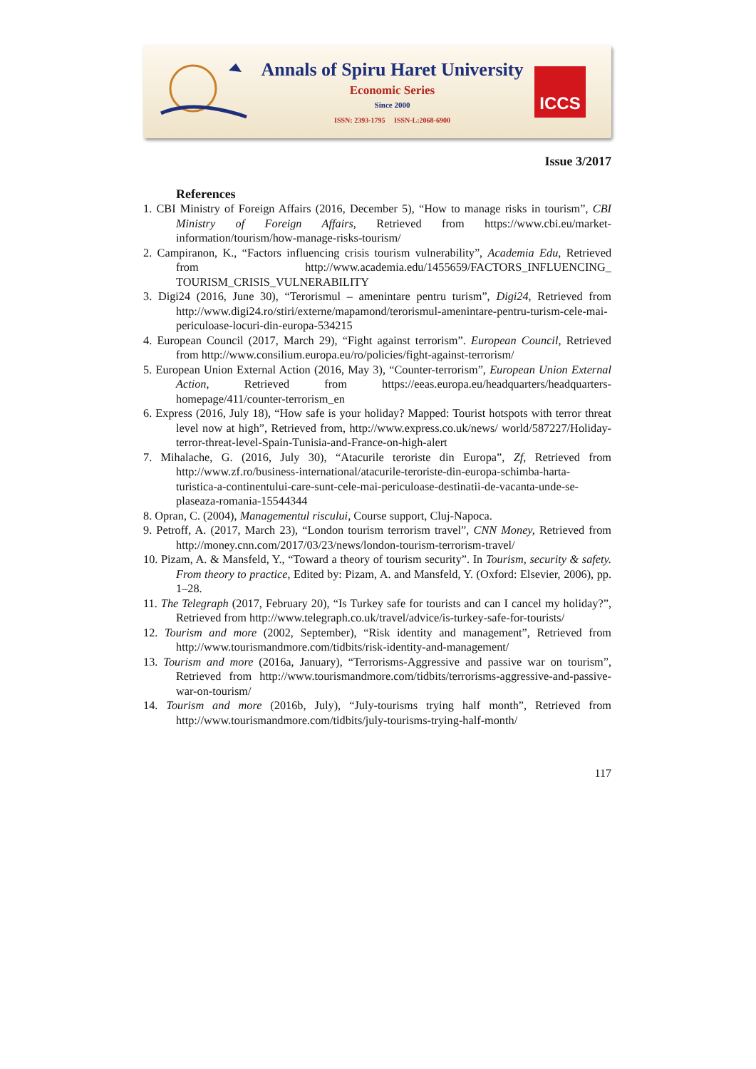Annals of Spiru Haret University
Economic Series
Since 2000
ISSN: 2393-1795 ISSN-L:2068-6900
ICCS
Issue 3/2017
References
1. CBI Ministry of Foreign Affairs (2016, December 5), “How to manage risks in tourism”, CBI Ministry of Foreign Affairs, Retrieved from https://www.cbi.eu/market-information/tourism/how-manage-risks-tourism/
2. Campiranon, K., “Factors influencing crisis tourism vulnerability”, Academia Edu, Retrieved from http://www.academia.edu/1455659/FACTORS_INFLUENCING_ TOURISM_CRISIS_VULNERABILITY
3. Digi24 (2016, June 30), “Terorismul – amenintare pentru turism”, Digi24, Retrieved from http://www.digi24.ro/stiri/externe/mapamond/terorismul-amenintare-pentru-turism-cele-mai-periculoase-locuri-din-europa-534215
4. European Council (2017, March 29), “Fight against terrorism”. European Council, Retrieved from http://www.consilium.europa.eu/ro/policies/fight-against-terrorism/
5. European Union External Action (2016, May 3), “Counter-terrorism”, European Union External Action, Retrieved from https://eeas.europa.eu/headquarters/headquarters-homepage/411/counter-terrorism_en
6. Express (2016, July 18), “How safe is your holiday? Mapped: Tourist hotspots with terror threat level now at high”, Retrieved from, http://www.express.co.uk/news/ world/587227/Holiday-terror-threat-level-Spain-Tunisia-and-France-on-high-alert
7. Mihalache, G. (2016, July 30), “Atacurile teroriste din Europa”, Zf, Retrieved from http://www.zf.ro/business-international/atacurile-teroriste-din-europa-schimba-harta-turistica-a-continentului-care-sunt-cele-mai-periculoase-destinatii-de-vacanta-unde-se-plaseaza-romania-15544344
8. Opran, C. (2004), Managementul riscului, Course support, Cluj-Napoca.
9. Petroff, A. (2017, March 23), “London tourism terrorism travel”, CNN Money, Retrieved from http://money.cnn.com/2017/03/23/news/london-tourism-terrorism-travel/
10. Pizam, A. & Mansfeld, Y., “Toward a theory of tourism security”. In Tourism, security & safety. From theory to practice, Edited by: Pizam, A. and Mansfeld, Y. (Oxford: Elsevier, 2006), pp. 1–28.
11. The Telegraph (2017, February 20), “Is Turkey safe for tourists and can I cancel my holiday?”, Retrieved from http://www.telegraph.co.uk/travel/advice/is-turkey-safe-for-tourists/
12. Tourism and more (2002, September), “Risk identity and management”, Retrieved from http://www.tourismandmore.com/tidbits/risk-identity-and-management/
13. Tourism and more (2016a, January), “Terrorisms-Aggressive and passive war on tourism”, Retrieved from http://www.tourismandmore.com/tidbits/terrorisms-aggressive-and-passive-war-on-tourism/
14. Tourism and more (2016b, July), “July-tourisms trying half month”, Retrieved from http://www.tourismandmore.com/tidbits/july-tourisms-trying-half-month/
117